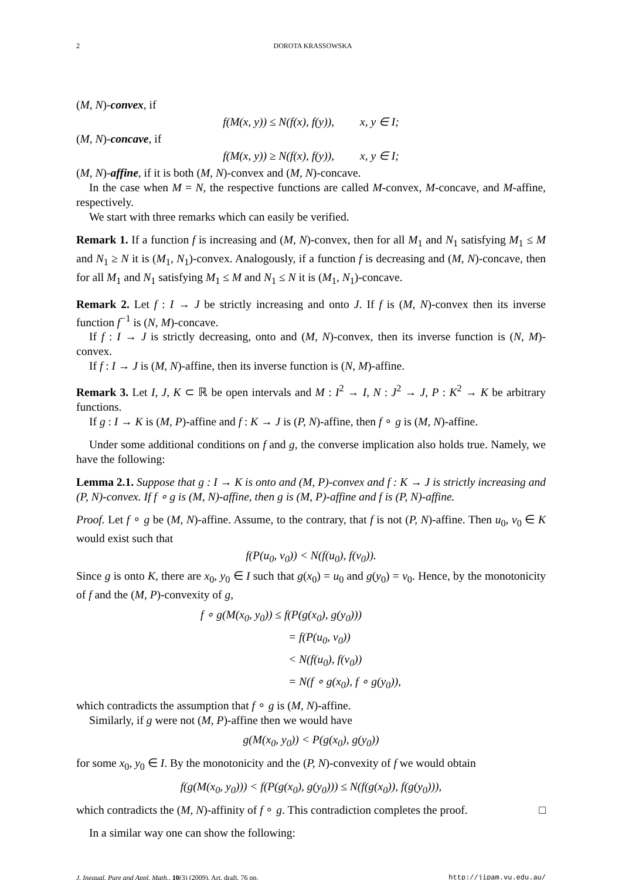2 DOROTA KRASSOWSKA
(M, N)-convex, if
f(M(x, y)) ≤ N(f(x), f(y)), x, y ∈ I;
(M, N)-concave, if
f(M(x, y)) ≥ N(f(x), f(y)), x, y ∈ I;
(M, N)-affine, if it is both (M, N)-convex and (M, N)-concave.
In the case when M = N, the respective functions are called M-convex, M-concave, and M-affine, respectively.
We start with three remarks which can easily be verified.
Remark 1. If a function f is increasing and (M, N)-convex, then for all M<sub>1</sub> and N<sub>1</sub> satisfying M<sub>1</sub> ≤ M and N<sub>1</sub> ≥ N it is (M<sub>1</sub>, N<sub>1</sub>)-convex. Analogously, if a function f is decreasing and (M, N)-concave, then for all M<sub>1</sub> and N<sub>1</sub> satisfying M<sub>1</sub> ≤ M and N<sub>1</sub> ≤ N it is (M<sub>1</sub>, N<sub>1</sub>)-concave.
Remark 2. Let f : I → J be strictly increasing and onto J. If f is (M, N)-convex then its inverse function f<sup>−1</sup> is (N, M)-concave.
If f : I → J is strictly decreasing, onto and (M, N)-convex, then its inverse function is (N, M)-convex.
If f : I → J is (M, N)-affine, then its inverse function is (N, M)-affine.
Remark 3. Let I, J, K ⊂ ℝ be open intervals and M : I<sup>2</sup> → I, N : J<sup>2</sup> → J, P : K<sup>2</sup> → K be arbitrary functions.
If g : I → K is (M, P)-affine and f : K → J is (P, N)-affine, then f ∘ g is (M, N)-affine.
Under some additional conditions on f and g, the converse implication also holds true. Namely, we have the following:
Lemma 2.1. Suppose that g : I → K is onto and (M, P)-convex and f : K → J is strictly increasing and (P, N)-convex. If f ∘ g is (M, N)-affine, then g is (M, P)-affine and f is (P, N)-affine.
Proof. Let f ∘ g be (M, N)-affine. Assume, to the contrary, that f is not (P, N)-affine. Then u<sub>0</sub>, v<sub>0</sub> ∈ K would exist such that
f(P(u<sub>0</sub>, v<sub>0</sub>)) < N(f(u<sub>0</sub>), f(v<sub>0</sub>)).
Since g is onto K, there are x<sub>0</sub>, y<sub>0</sub> ∈ I such that g(x<sub>0</sub>) = u<sub>0</sub> and g(y<sub>0</sub>) = v<sub>0</sub>. Hence, by the monotonicity of f and the (M, P)-convexity of g,
f ∘ g(M(x<sub>0</sub>, y<sub>0</sub>)) ≤ f(P(g(x<sub>0</sub>), g(y<sub>0</sub>)))
= f(P(u<sub>0</sub>, v<sub>0</sub>))
< N(f(u<sub>0</sub>), f(v<sub>0</sub>))
= N(f ∘ g(x<sub>0</sub>), f ∘ g(y<sub>0</sub>)),
which contradicts the assumption that f ∘ g is (M, N)-affine.
Similarly, if g were not (M, P)-affine then we would have
g(M(x<sub>0</sub>, y<sub>0</sub>)) < P(g(x<sub>0</sub>), g(y<sub>0</sub>))
for some x<sub>0</sub>, y<sub>0</sub> ∈ I. By the monotonicity and the (P, N)-convexity of f we would obtain
f(g(M(x<sub>0</sub>, y<sub>0</sub>))) < f(P(g(x<sub>0</sub>), g(y<sub>0</sub>))) ≤ N(f(g(x<sub>0</sub>)), f(g(y<sub>0</sub>))),
which contradicts the (M, N)-affinity of f ∘ g. This contradiction completes the proof. □
In a similar way one can show the following:
J. Inequal. Pure and Appl. Math., 10(3) (2009), Art. draft, 76 pp. http://jipam.vu.edu.au/